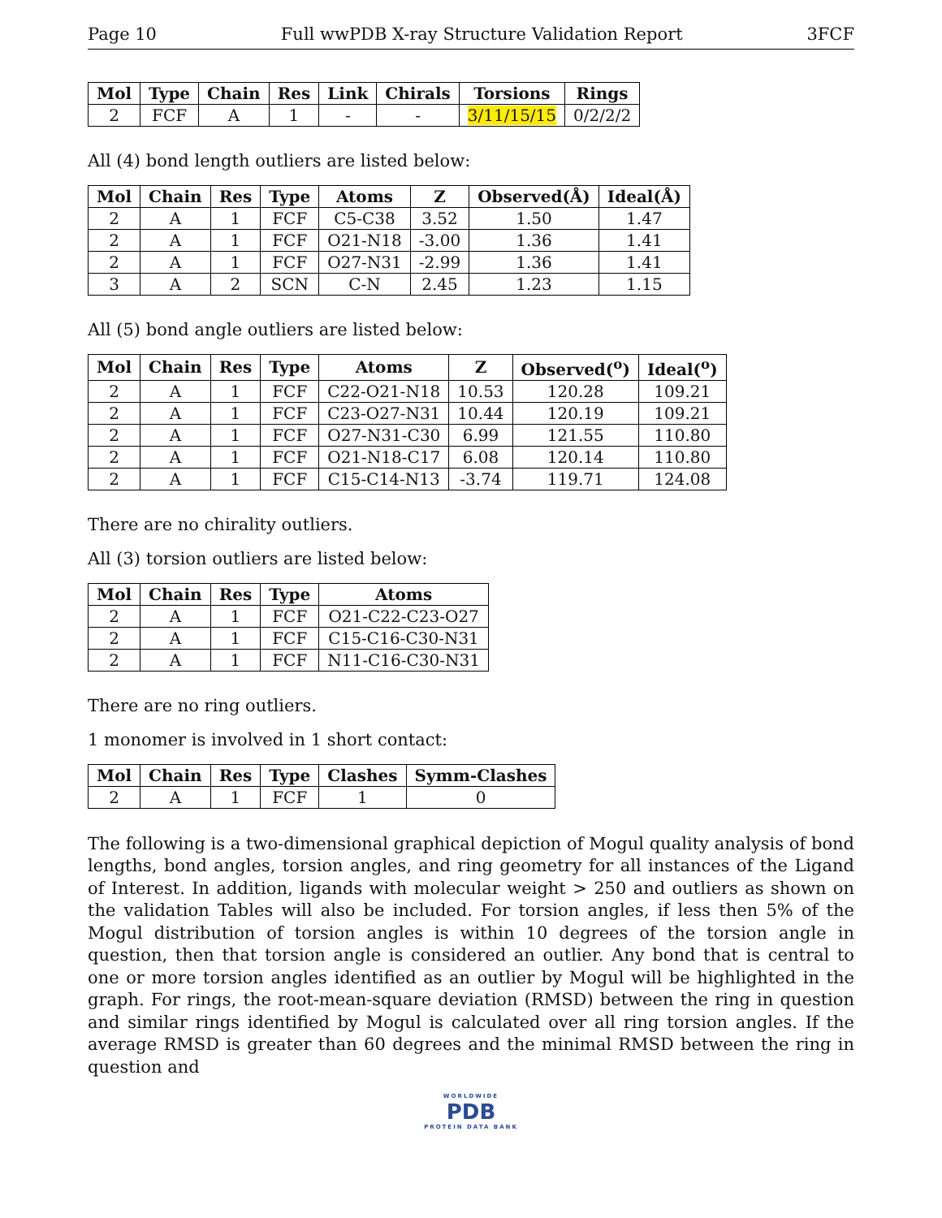Page 10 Full wwPDB X-ray Structure Validation Report 3FCF
| Mol | Type | Chain | Res | Link | Chirals | Torsions | Rings |
| --- | --- | --- | --- | --- | --- | --- | --- |
| 2 | FCF | A | 1 | - | - | 3/11/15/15 | 0/2/2/2 |
All (4) bond length outliers are listed below:
| Mol | Chain | Res | Type | Atoms | Z | Observed(Å) | Ideal(Å) |
| --- | --- | --- | --- | --- | --- | --- | --- |
| 2 | A | 1 | FCF | C5-C38 | 3.52 | 1.50 | 1.47 |
| 2 | A | 1 | FCF | O21-N18 | -3.00 | 1.36 | 1.41 |
| 2 | A | 1 | FCF | O27-N31 | -2.99 | 1.36 | 1.41 |
| 3 | A | 2 | SCN | C-N | 2.45 | 1.23 | 1.15 |
All (5) bond angle outliers are listed below:
| Mol | Chain | Res | Type | Atoms | Z | Observed(<sup>o</sup>) | Ideal(<sup>o</sup>) |
| --- | --- | --- | --- | --- | --- | --- | --- |
| 2 | A | 1 | FCF | C22-O21-N18 | 10.53 | 120.28 | 109.21 |
| 2 | A | 1 | FCF | C23-O27-N31 | 10.44 | 120.19 | 109.21 |
| 2 | A | 1 | FCF | O27-N31-C30 | 6.99 | 121.55 | 110.80 |
| 2 | A | 1 | FCF | O21-N18-C17 | 6.08 | 120.14 | 110.80 |
| 2 | A | 1 | FCF | C15-C14-N13 | -3.74 | 119.71 | 124.08 |
There are no chirality outliers.
All (3) torsion outliers are listed below:
| Mol | Chain | Res | Type | Atoms |
| --- | --- | --- | --- | --- |
| 2 | A | 1 | FCF | O21-C22-C23-O27 |
| 2 | A | 1 | FCF | C15-C16-C30-N31 |
| 2 | A | 1 | FCF | N11-C16-C30-N31 |
There are no ring outliers.
1 monomer is involved in 1 short contact:
| Mol | Chain | Res | Type | Clashes | Symm-Clashes |
| --- | --- | --- | --- | --- | --- |
| 2 | A | 1 | FCF | 1 | 0 |
The following is a two-dimensional graphical depiction of Mogul quality analysis of bond lengths, bond angles, torsion angles, and ring geometry for all instances of the Ligand of Interest. In addition, ligands with molecular weight > 250 and outliers as shown on the validation Tables will also be included. For torsion angles, if less then 5% of the Mogul distribution of torsion angles is within 10 degrees of the torsion angle in question, then that torsion angle is considered an outlier. Any bond that is central to one or more torsion angles identified as an outlier by Mogul will be highlighted in the graph. For rings, the root-mean-square deviation (RMSD) between the ring in question and similar rings identified by Mogul is calculated over all ring torsion angles. If the average RMSD is greater than 60 degrees and the minimal RMSD between the ring in question and
WORLDWIDE
PDB
PROTEIN DATA BANK